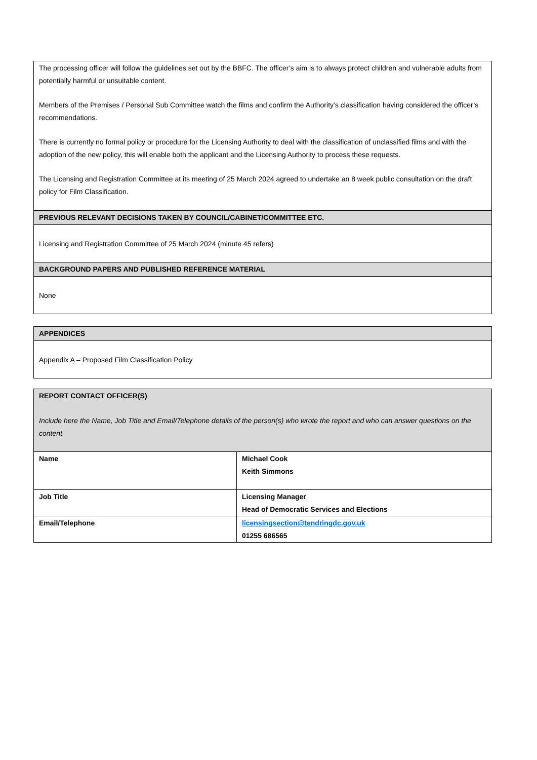| The processing officer will follow the guidelines set out by the BBFC. The officer’s aim is to always protect children and vulnerable adults from potentially harmful or unsuitable content. Members of the Premises / Personal Sub Committee watch the films and confirm the Authority’s classification having considered the officer’s recommendations. There is currently no formal policy or procedure for the Licensing Authority to deal with the classification of unclassified films and with the adoption of the new policy, this will enable both the applicant and the Licensing Authority to process these requests. The Licensing and Registration Committee at its meeting of 25 March 2024 agreed to undertake an 8 week public consultation on the draft policy for Film Classification. |
| PREVIOUS RELEVANT DECISIONS TAKEN BY COUNCIL/CABINET/COMMITTEE ETC. |
| Licensing and Registration Committee of 25 March 2024 (minute 45 refers) |
| BACKGROUND PAPERS AND PUBLISHED REFERENCE MATERIAL |
| None |
| APPENDICES |
| --- |
| Appendix A – Proposed Film Classification Policy |
| REPORT CONTACT OFFICER(S) Include here the Name, Job Title and Email/Telephone details of the person(s) who wrote the report and who can answer questions on the content. | |
| --- | --- |
| Name | Michael Cook Keith Simmons |
| Job Title | Licensing Manager Head of Democratic Services and Elections |
| Email/Telephone | licensingsection@tendringdc.gov.uk 01255 686565 |